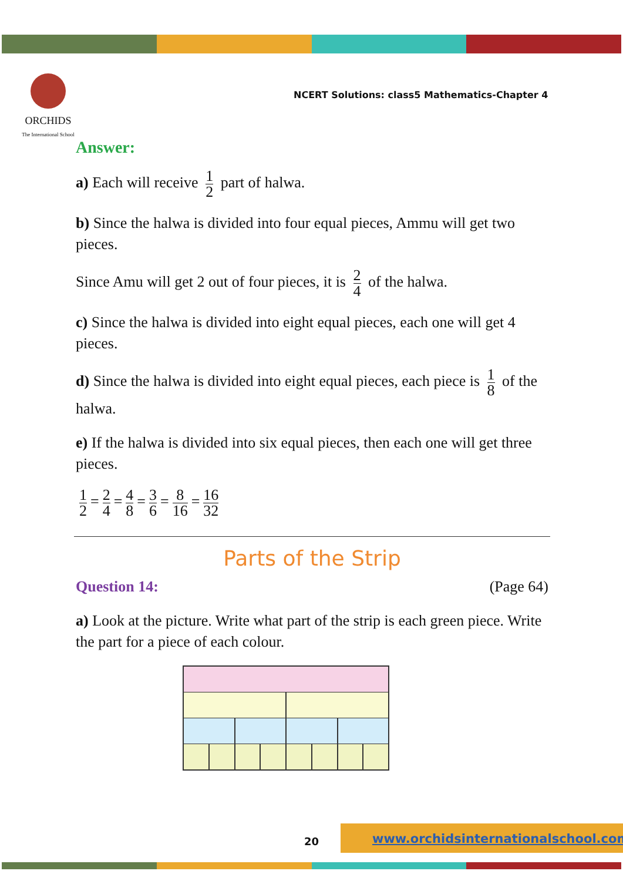ORCHIDS
The International School
NCERT Solutions: class5 Mathematics-Chapter 4
Answer:
a) Each will receive 1 2 part of halwa.
b) Since the halwa is divided into four equal pieces, Ammu will get two pieces.
Since Amu will get 2 out of four pieces, it is 2 4 of the halwa.
c) Since the halwa is divided into eight equal pieces, each one will get 4 pieces.
d) Since the halwa is divided into eight equal pieces, each piece is 1 8 of the halwa.
e) If the halwa is divided into six equal pieces, then each one will get three pieces.
1 2 = 2 4 = 4 8 = 3 6 = 8 16 = 16 32
Parts of the Strip
Question 14: (Page 64)
a) Look at the picture. Write what part of the strip is each green piece. Write the part for a piece of each colour.
20
www.orchidsinternationalschool.com